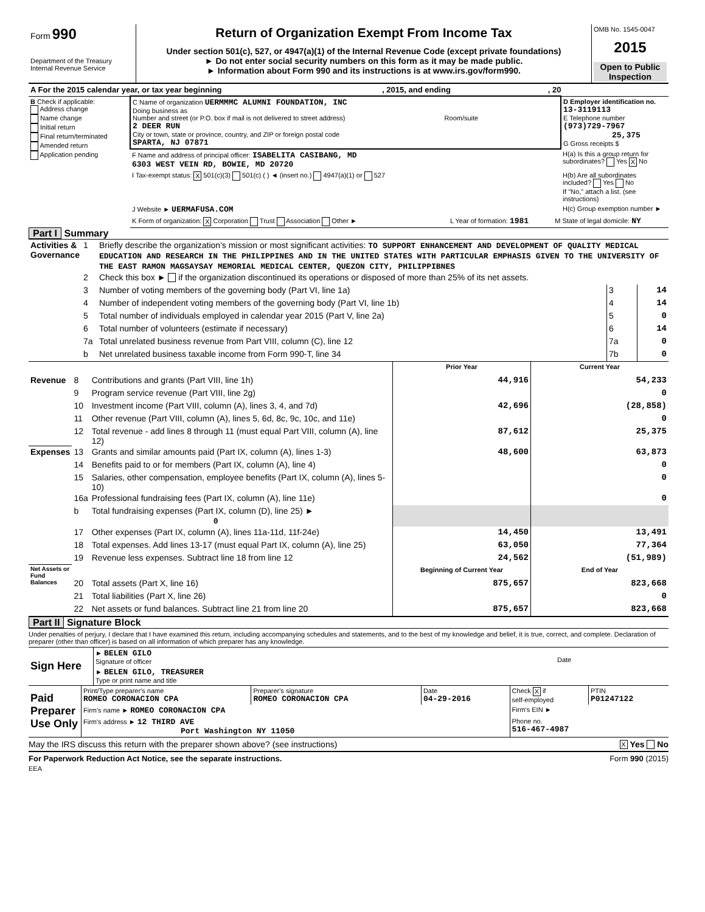| Form 990 Department of the Treasury Internal Revenue Service | Return of Organization Exempt From Income Tax Under section 501(c), 527, or 4947(a)(1) of the Internal Revenue Code (except private foundations) ► Do not enter social security numbers on this form as it may be made public. ► Information about Form 990 and its instructions is at www.irs.gov/form990. | OMB No. 1545-0047 2015 Open to Public Inspection |
| A For the 2015 calendar year, or tax year beginning , 2015, and ending , 20 | | |
| B Check if applicable: Address change Name change Initial return Final return/terminated Amended return Application pending | C Name of organization UERMMMC ALUMNI FOUNDATION, INC Doing business as Number and street (or P.O. box if mail is not delivered to street address) Room/suite 2 DEER RUN City or town, state or province, country, and ZIP or foreign postal code SPARTA, NJ 07871 | D Employer identification no. 13-3119113 E Telephone number (973)729-7967 25,375 G Gross receipts $ |
| | F Name and address of principal officer: ISABELITA CASIBANG, MD 6303 WEST VEIN RD, BOWIE, MD 20720 | H(a) Is this a group return for subordinates? Yes X No |
| | I Tax-exempt status: X 501(c)(3) 501(c) ( ) ◄ (insert no.) 4947(a)(1) or 527 | H(b) Are all subordinates included? Yes No If "No," attach a list. (see instructions) |
| | J Website ► UERMAFUSA.COM | H(c) Group exemption number ► |
| | K Form of organization: X Corporation Trust Association Other ► L Year of formation: 1981 M State of legal domicile: NY | |
Part I Summary
| Activities & Governance | 1 | Briefly describe the organization's mission or most significant activities: TO SUPPORT ENHANCEMENT AND DEVELOPMENT OF QUALITY MEDICAL EDUCATION AND RESEARCH IN THE PHILIPPINES AND IN THE UNITED STATES WITH PARTICULAR EMPHASIS GIVEN TO THE UNIVERSITY OF THE EAST RAMON MAGSAYSAY MEMORIAL MEDICAL CENTER, QUEZON CITY, PHILIPPIBNES | | |
| | 2 | Check this box ► if the organization discontinued its operations or disposed of more than 25% of its net assets. | | |
| | 3 | Number of voting members of the governing body (Part VI, line 1a) | 3 | 14 |
| | 4 | Number of independent voting members of the governing body (Part VI, line 1b) | 4 | 14 |
| | 5 | Total number of individuals employed in calendar year 2015 (Part V, line 2a) | 5 | 0 |
| | 6 | Total number of volunteers (estimate if necessary) | 6 | 14 |
| | 7a | Total unrelated business revenue from Part VIII, column (C), line 12 | 7a | 0 |
| | b | Net unrelated business taxable income from Form 990-T, line 34 | 7b | 0 |
| | | | Prior Year | Current Year |
| Revenue | 8 | Contributions and grants (Part VIII, line 1h) | 44,916 | 54,233 |
| | 9 | Program service revenue (Part VIII, line 2g) | | 0 |
| | 10 | Investment income (Part VIII, column (A), lines 3, 4, and 7d) | 42,696 | (28,858) |
| | 11 | Other revenue (Part VIII, column (A), lines 5, 6d, 8c, 9c, 10c, and 11e) | | 0 |
| | 12 | Total revenue - add lines 8 through 11 (must equal Part VIII, column (A), line 12) | 87,612 | 25,375 |
| Expenses | 13 | Grants and similar amounts paid (Part IX, column (A), lines 1-3) | 48,600 | 63,873 |
| | 14 | Benefits paid to or for members (Part IX, column (A), line 4) | | 0 |
| | 15 | Salaries, other compensation, employee benefits (Part IX, column (A), lines 5-10) | | 0 |
| | 16a | Professional fundraising fees (Part IX, column (A), line 11e) | | 0 |
| | b | Total fundraising expenses (Part IX, column (D), line 25) ► 0 | | |
| | 17 | Other expenses (Part IX, column (A), lines 11a-11d, 11f-24e) | 14,450 | 13,491 |
| | 18 | Total expenses. Add lines 13-17 (must equal Part IX, column (A), line 25) | 63,050 | 77,364 |
| | 19 | Revenue less expenses. Subtract line 18 from line 12 | 24,562 | (51,989) |
| Net Assets or Fund Balances | | | Beginning of Current Year | End of Year |
| | 20 | Total assets (Part X, line 16) | 875,657 | 823,668 |
| | 21 | Total liabilities (Part X, line 26) | | 0 |
| | 22 | Net assets or fund balances. Subtract line 21 from line 20 | 875,657 | 823,668 |
Part II Signature Block
Under penalties of perjury, I declare that I have examined this return, including accompanying schedules and statements, and to the best of my knowledge and belief, it is true, correct, and complete. Declaration of preparer (other than officer) is based on all information of which preparer has any knowledge.
| Sign Here | ► BELEN GILO Signature of officer | Date |
| | ► BELEN GILO, TREASURER Type or print name and title | |
| Paid Preparer Use Only | Print/Type preparer's name ROMEO CORONACION CPA | Preparer's signature ROMEO CORONACION CPA | Date 04-29-2016 | Check X if self-employed | PTIN P01247122 |
| | Firm's name ► ROMEO CORONACION CPA | | | Firm's EIN ► | |
| | Firm's address ► 12 THIRD AVE Port Washington NY 11050 | | | Phone no. 516-467-4987 | |
May the IRS discuss this return with the preparer shown above? (see instructions) X Yes No
For Paperwork Reduction Act Notice, see the separate instructions. Form 990 (2015)
EEA